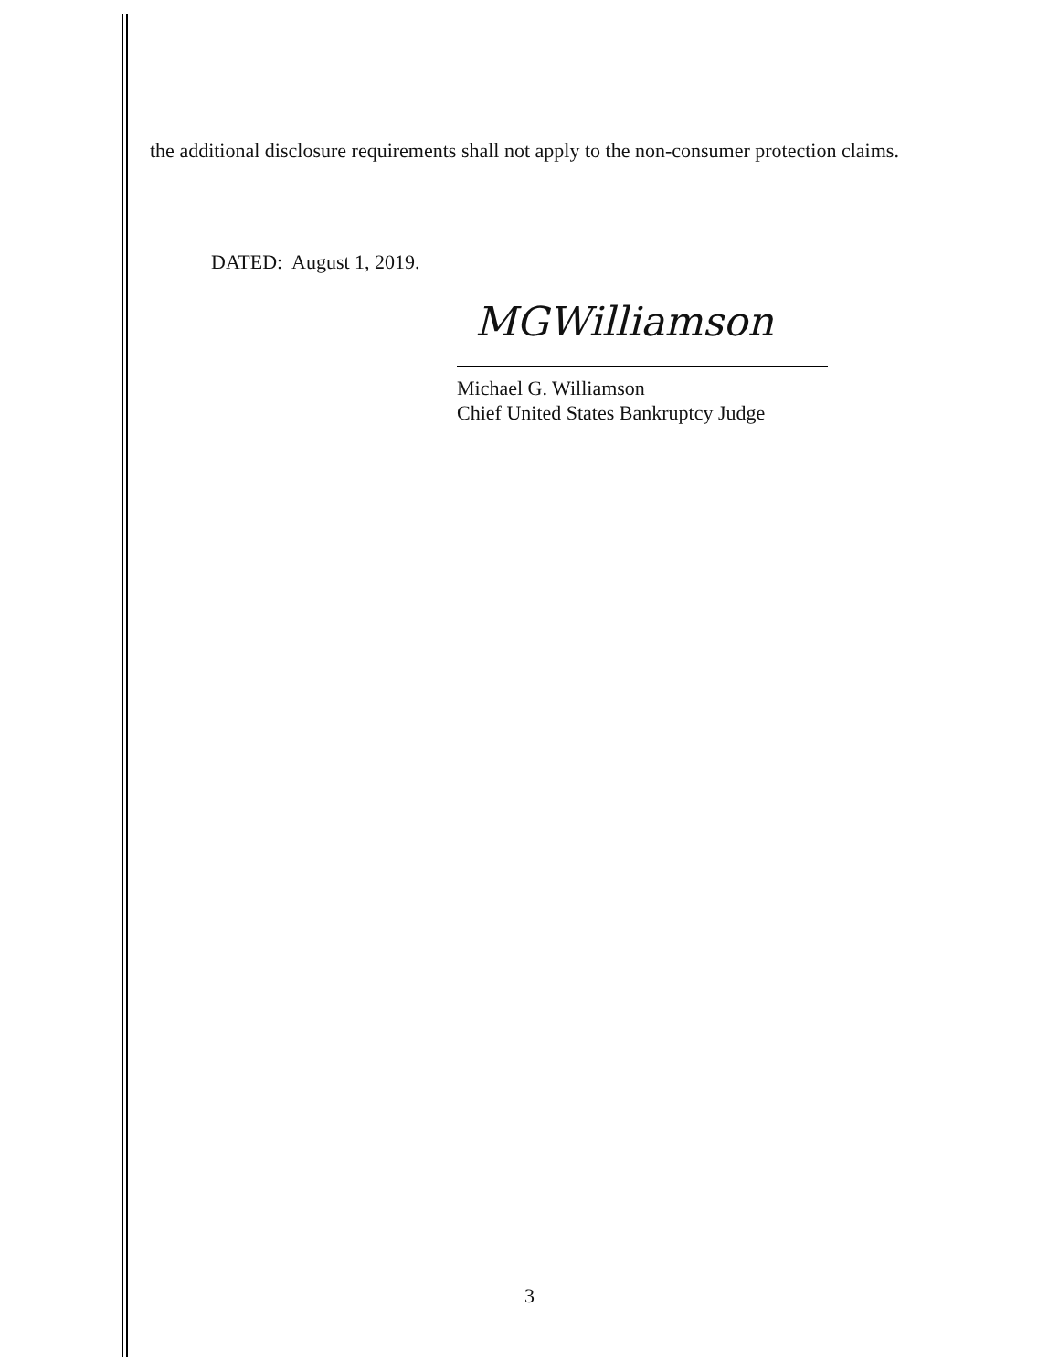the additional disclosure requirements shall not apply to the non-consumer protection claims.
DATED: August 1, 2019.
MGWilliamson
Michael G. Williamson
Chief United States Bankruptcy Judge
3